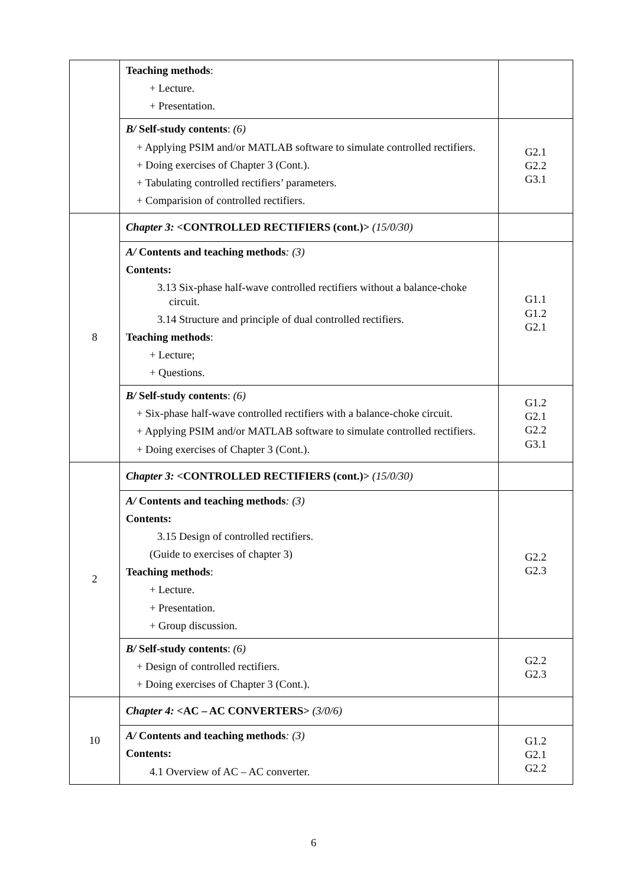| | Teaching methods : + Lecture. + Presentation. | |
| | B/ Self-study contents : (6) + Applying PSIM and/or MATLAB software to simulate controlled rectifiers. + Doing exercises of Chapter 3 (Cont.). + Tabulating controlled rectifiers’ parameters. + Comparision of controlled rectifiers. | G2.1 G2.2 G3.1 |
| 8 | Chapter 3: <CONTROLLED RECTIFIERS (cont.)> (15/0/30) | |
| | A/ Contents and teaching methods : (3) Contents: 3.13 Six-phase half-wave controlled rectifiers without a balance-choke circuit. 3.14 Structure and principle of dual controlled rectifiers. Teaching methods : + Lecture; + Questions. | G1.1 G1.2 G2.1 |
| | B/ Self-study contents : (6) + Six-phase half-wave controlled rectifiers with a balance-choke circuit. + Applying PSIM and/or MATLAB software to simulate controlled rectifiers. + Doing exercises of Chapter 3 (Cont.). | G1.2 G2.1 G2.2 G3.1 |
| 2 | Chapter 3: <CONTROLLED RECTIFIERS (cont.)> (15/0/30) | |
| | A/ Contents and teaching methods : (3) Contents: 3.15 Design of controlled rectifiers. (Guide to exercises of chapter 3) Teaching methods : + Lecture. + Presentation. + Group discussion. | G2.2 G2.3 |
| | B/ Self-study contents : (6) + Design of controlled rectifiers. + Doing exercises of Chapter 3 (Cont.). | G2.2 G2.3 |
| 10 | Chapter 4: <AC – AC CONVERTERS> (3/0/6) | |
| | A/ Contents and teaching methods : (3) Contents: 4.1 Overview of AC – AC converter. | G1.2 G2.1 G2.2 |
6